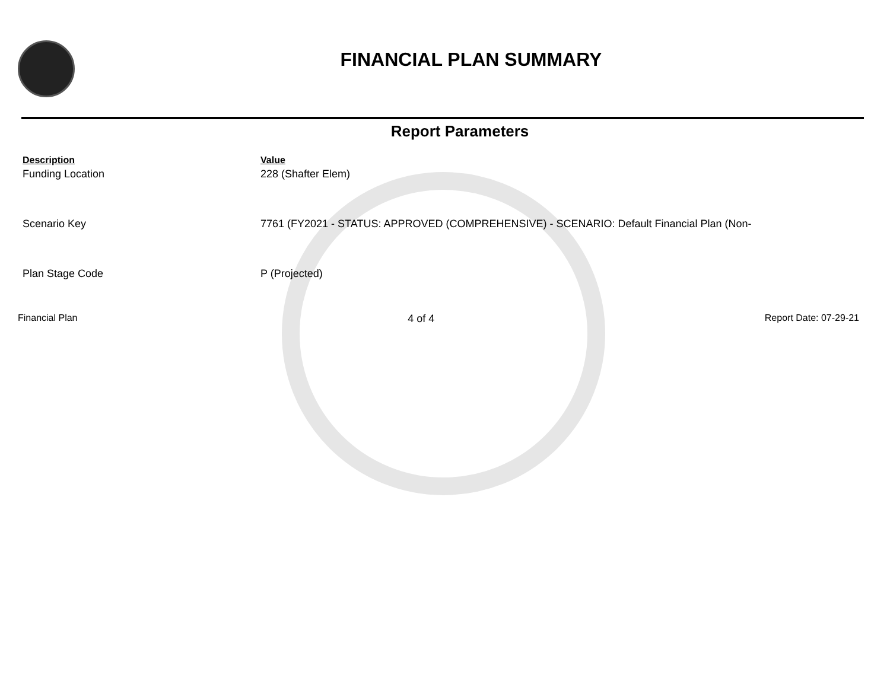FINANCIAL PLAN SUMMARY
Report Parameters
| Description | Value |
| --- | --- |
| Funding Location | 228 (Shafter Elem) |
| Scenario Key | 7761 (FY2021 - STATUS: APPROVED (COMPREHENSIVE) - SCENARIO: Default Financial Plan (Non- |
| Plan Stage Code | P (Projected) |
Financial Plan 4 of 4 Report Date: 07-29-21